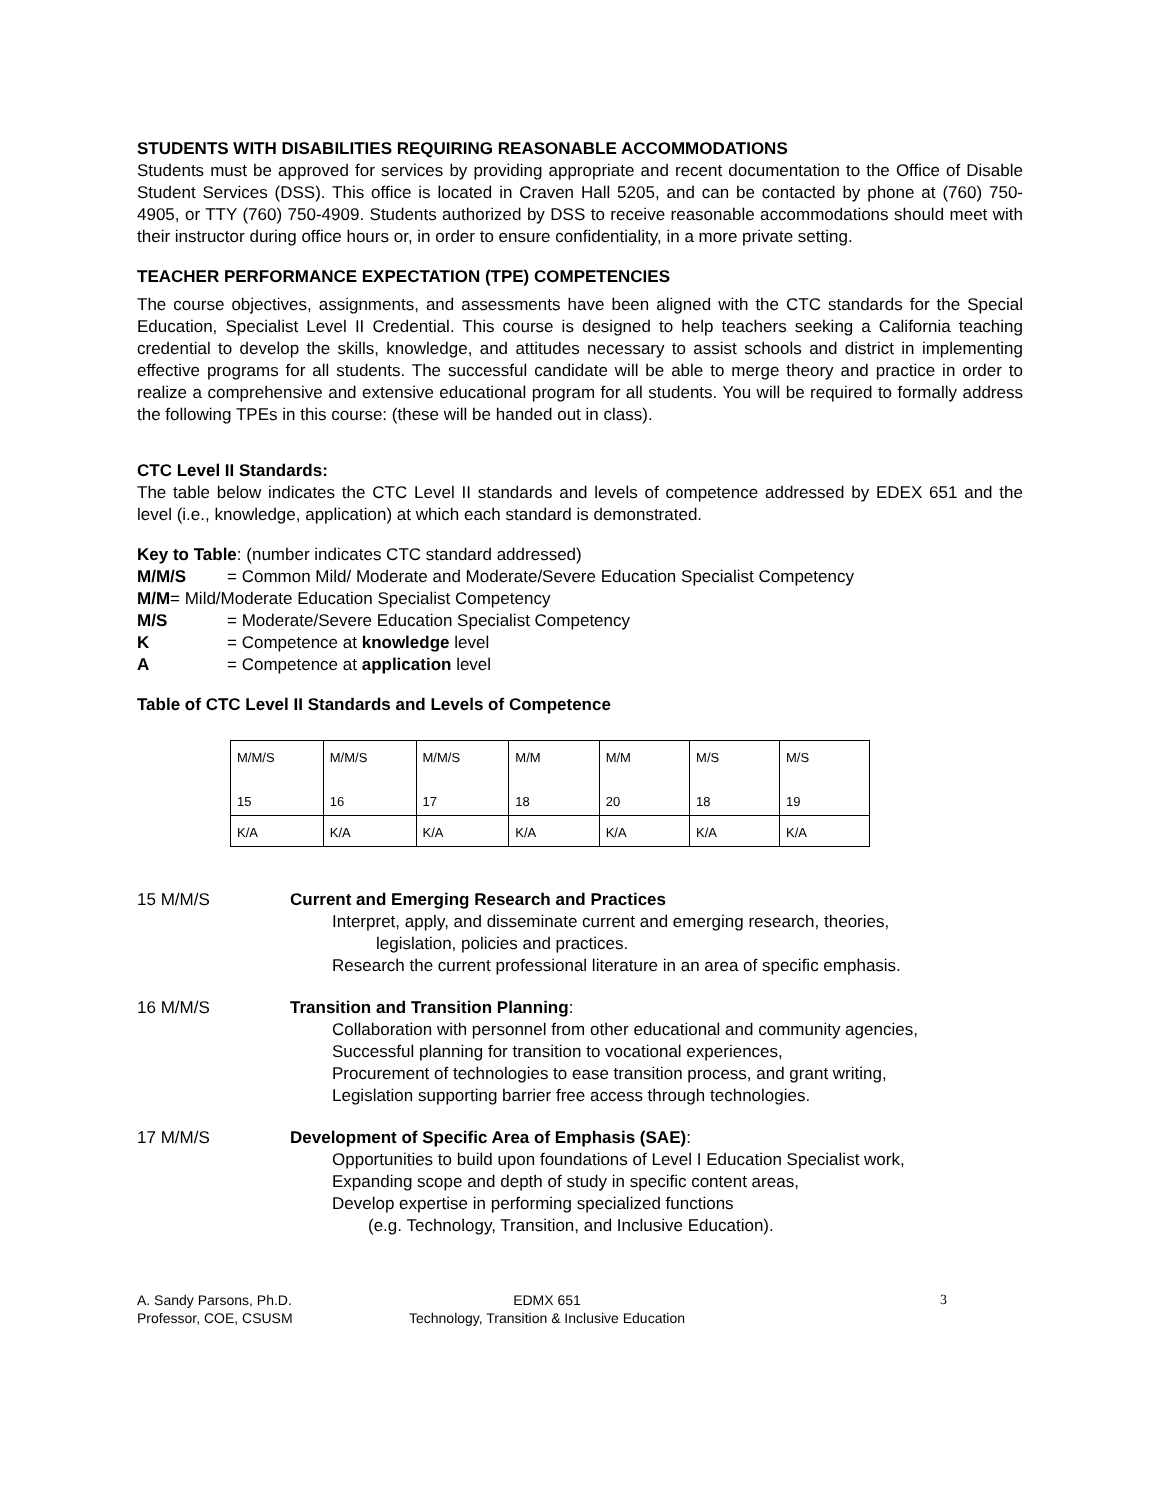STUDENTS WITH DISABILITIES REQUIRING REASONABLE ACCOMMODATIONS
Students must be approved for services by providing appropriate and recent documentation to the Office of Disable Student Services (DSS). This office is located in Craven Hall 5205, and can be contacted by phone at (760) 750-4905, or TTY (760) 750-4909. Students authorized by DSS to receive reasonable accommodations should meet with their instructor during office hours or, in order to ensure confidentiality, in a more private setting.
TEACHER PERFORMANCE EXPECTATION (TPE) COMPETENCIES
The course objectives, assignments, and assessments have been aligned with the CTC standards for the Special Education, Specialist Level II Credential. This course is designed to help teachers seeking a California teaching credential to develop the skills, knowledge, and attitudes necessary to assist schools and district in implementing effective programs for all students. The successful candidate will be able to merge theory and practice in order to realize a comprehensive and extensive educational program for all students. You will be required to formally address the following TPEs in this course: (these will be handed out in class).
CTC Level II Standards:
The table below indicates the CTC Level II standards and levels of competence addressed by EDEX 651 and the level (i.e., knowledge, application) at which each standard is demonstrated.
Key to Table: (number indicates CTC standard addressed)
M/M/S = Common Mild/ Moderate and Moderate/Severe Education Specialist Competency
M/M= Mild/Moderate Education Specialist Competency
M/S = Moderate/Severe Education Specialist Competency
K = Competence at knowledge level
A = Competence at application level
Table of CTC Level II Standards and Levels of Competence
| M/M/S 15 | M/M/S 16 | M/M/S 17 | M/M 18 | M/M 20 | M/S 18 | M/S 19 |
| K/A | K/A | K/A | K/A | K/A | K/A | K/A |
15 M/M/S Current and Emerging Research and Practices
Interpret, apply, and disseminate current and emerging research, theories,
legislation, policies and practices.
Research the current professional literature in an area of specific emphasis.
16 M/M/S Transition and Transition Planning:
Collaboration with personnel from other educational and community agencies,
Successful planning for transition to vocational experiences,
Procurement of technologies to ease transition process, and grant writing,
Legislation supporting barrier free access through technologies.
17 M/M/S Development of Specific Area of Emphasis (SAE):
Opportunities to build upon foundations of Level I Education Specialist work,
Expanding scope and depth of study in specific content areas,
Develop expertise in performing specialized functions
(e.g. Technology, Transition, and Inclusive Education).
A. Sandy Parsons, Ph.D.
Professor, COE, CSUSM
EDMX 651
Technology, Transition & Inclusive Education
3